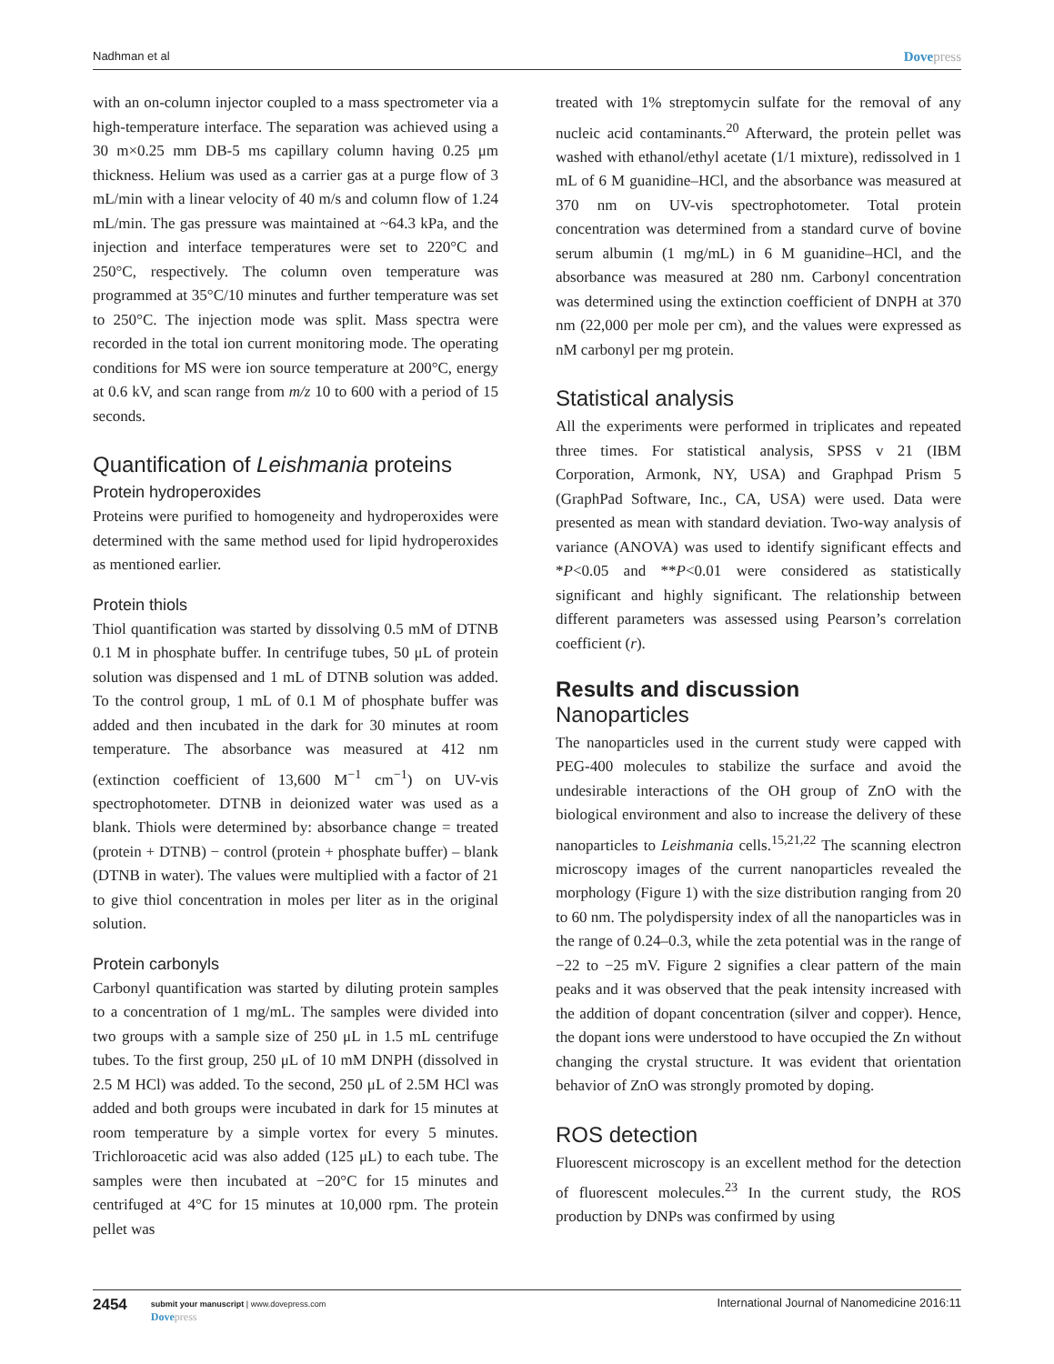Nadhman et al
Dovepress
with an on-column injector coupled to a mass spectrometer via a high-temperature interface. The separation was achieved using a 30 m×0.25 mm DB-5 ms capillary column having 0.25 μm thickness. Helium was used as a carrier gas at a purge flow of 3 mL/min with a linear velocity of 40 m/s and column flow of 1.24 mL/min. The gas pressure was maintained at ~64.3 kPa, and the injection and interface temperatures were set to 220°C and 250°C, respectively. The column oven temperature was programmed at 35°C/10 minutes and further temperature was set to 250°C. The injection mode was split. Mass spectra were recorded in the total ion current monitoring mode. The operating conditions for MS were ion source temperature at 200°C, energy at 0.6 kV, and scan range from m/z 10 to 600 with a period of 15 seconds.
Quantification of Leishmania proteins
Protein hydroperoxides
Proteins were purified to homogeneity and hydroperoxides were determined with the same method used for lipid hydroperoxides as mentioned earlier.
Protein thiols
Thiol quantification was started by dissolving 0.5 mM of DTNB 0.1 M in phosphate buffer. In centrifuge tubes, 50 μL of protein solution was dispensed and 1 mL of DTNB solution was added. To the control group, 1 mL of 0.1 M of phosphate buffer was added and then incubated in the dark for 30 minutes at room temperature. The absorbance was measured at 412 nm (extinction coefficient of 13,600 M<sup>−1</sup> cm<sup>−1</sup>) on UV-vis spectrophotometer. DTNB in deionized water was used as a blank. Thiols were determined by: absorbance change = treated (protein + DTNB) − control (protein + phosphate buffer) – blank (DTNB in water). The values were multiplied with a factor of 21 to give thiol concentration in moles per liter as in the original solution.
Protein carbonyls
Carbonyl quantification was started by diluting protein samples to a concentration of 1 mg/mL. The samples were divided into two groups with a sample size of 250 μL in 1.5 mL centrifuge tubes. To the first group, 250 μL of 10 mM DNPH (dissolved in 2.5 M HCl) was added. To the second, 250 μL of 2.5M HCl was added and both groups were incubated in dark for 15 minutes at room temperature by a simple vortex for every 5 minutes. Trichloroacetic acid was also added (125 μL) to each tube. The samples were then incubated at −20°C for 15 minutes and centrifuged at 4°C for 15 minutes at 10,000 rpm. The protein pellet was
treated with 1% streptomycin sulfate for the removal of any nucleic acid contaminants.<sup>20</sup> Afterward, the protein pellet was washed with ethanol/ethyl acetate (1/1 mixture), redissolved in 1 mL of 6 M guanidine–HCl, and the absorbance was measured at 370 nm on UV-vis spectrophotometer. Total protein concentration was determined from a standard curve of bovine serum albumin (1 mg/mL) in 6 M guanidine–HCl, and the absorbance was measured at 280 nm. Carbonyl concentration was determined using the extinction coefficient of DNPH at 370 nm (22,000 per mole per cm), and the values were expressed as nM carbonyl per mg protein.
Statistical analysis
All the experiments were performed in triplicates and repeated three times. For statistical analysis, SPSS v 21 (IBM Corporation, Armonk, NY, USA) and Graphpad Prism 5 (GraphPad Software, Inc., CA, USA) were used. Data were presented as mean with standard deviation. Two-way analysis of variance (ANOVA) was used to identify significant effects and *P<0.05 and **P<0.01 were considered as statistically significant and highly significant. The relationship between different parameters was assessed using Pearson’s correlation coefficient (r).
Results and discussion
Nanoparticles
The nanoparticles used in the current study were capped with PEG-400 molecules to stabilize the surface and avoid the undesirable interactions of the OH group of ZnO with the biological environment and also to increase the delivery of these nanoparticles to Leishmania cells.<sup>15,21,22</sup> The scanning electron microscopy images of the current nanoparticles revealed the morphology (Figure 1) with the size distribution ranging from 20 to 60 nm. The polydispersity index of all the nanoparticles was in the range of 0.24–0.3, while the zeta potential was in the range of −22 to −25 mV. Figure 2 signifies a clear pattern of the main peaks and it was observed that the peak intensity increased with the addition of dopant concentration (silver and copper). Hence, the dopant ions were understood to have occupied the Zn without changing the crystal structure. It was evident that orientation behavior of ZnO was strongly promoted by doping.
ROS detection
Fluorescent microscopy is an excellent method for the detection of fluorescent molecules.<sup>23</sup> In the current study, the ROS production by DNPs was confirmed by using
2454
submit your manuscript | www.dovepress.com
Dovepress
International Journal of Nanomedicine 2016:11